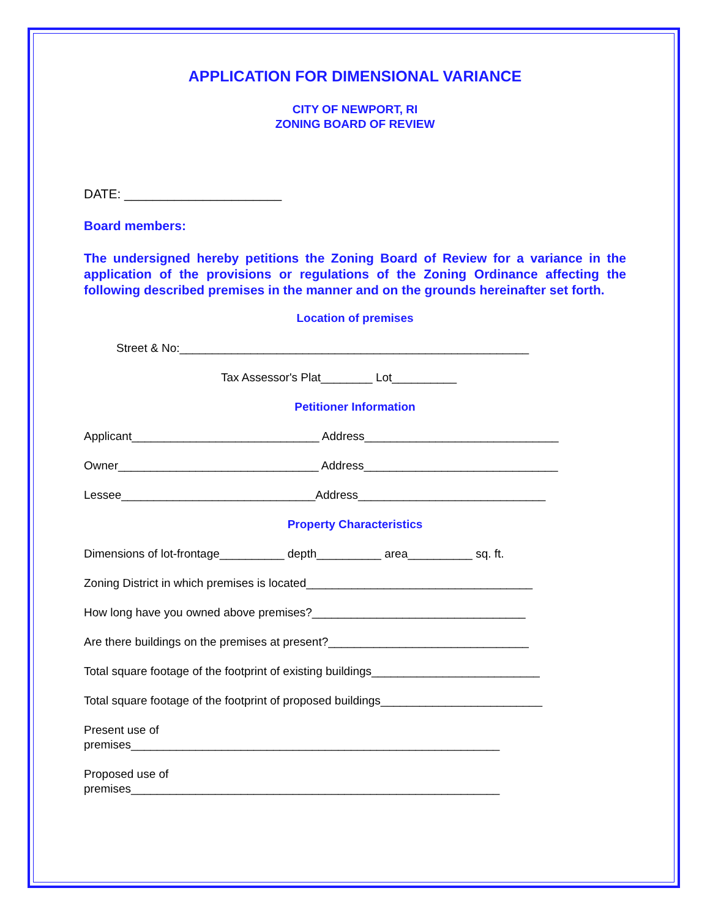APPLICATION FOR DIMENSIONAL VARIANCE
CITY OF NEWPORT, RI
ZONING BOARD OF REVIEW
DATE: ______________________
Board members:
The undersigned hereby petitions the Zoning Board of Review for a variance in the application of the provisions or regulations of the Zoning Ordinance affecting the following described premises in the manner and on the grounds hereinafter set forth.
Location of premises
Street & No:______________________________________________________
Tax Assessor's Plat________ Lot__________
Petitioner Information
Applicant_____________________________ Address______________________________
Owner_______________________________ Address______________________________
Lessee______________________________Address_____________________________
Property Characteristics
Dimensions of lot-frontage__________ depth__________ area__________ sq. ft.
Zoning District in which premises is located___________________________________
How long have you owned above premises?_________________________________
Are there buildings on the premises at present?_______________________________
Total square footage of the footprint of existing buildings__________________________
Total square footage of the footprint of proposed buildings_________________________
Present use of
premises_________________________________________________________
Proposed use of
premises_________________________________________________________